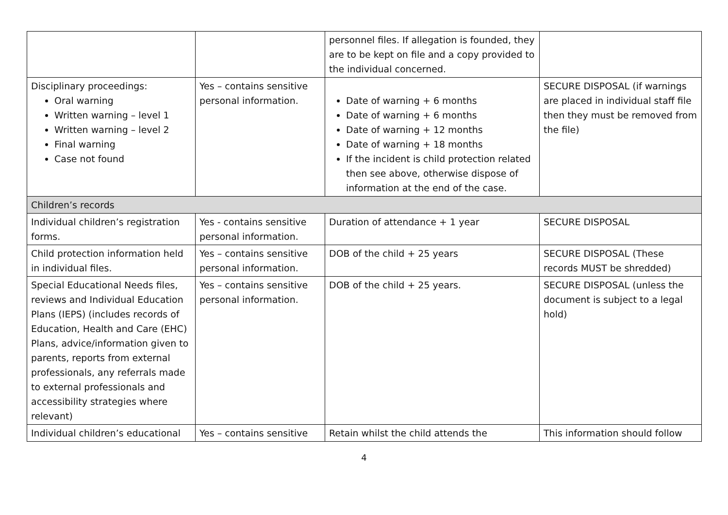| | | personnel files. If allegation is founded, they are to be kept on file and a copy provided to the individual concerned. | |
| Disciplinary proceedings: Oral warning Written warning – level 1 Written warning – level 2 Final warning Case not found | Yes – contains sensitive personal information. | Date of warning + 6 months Date of warning + 6 months Date of warning + 12 months Date of warning + 18 months If the incident is child protection related then see above, otherwise dispose of information at the end of the case. | SECURE DISPOSAL (if warnings are placed in individual staff file then they must be removed from the file) |
| Children’s records | | | |
| Individual children’s registration forms. | Yes - contains sensitive personal information. | Duration of attendance + 1 year | SECURE DISPOSAL |
| Child protection information held in individual files. | Yes – contains sensitive personal information. | DOB of the child + 25 years | SECURE DISPOSAL (These records MUST be shredded) |
| Special Educational Needs files, reviews and Individual Education Plans (IEPS) (includes records of Education, Health and Care (EHC) Plans, advice/information given to parents, reports from external professionals, any referrals made to external professionals and accessibility strategies where relevant) | Yes – contains sensitive personal information. | DOB of the child + 25 years. | SECURE DISPOSAL (unless the document is subject to a legal hold) |
| Individual children’s educational | Yes – contains sensitive | Retain whilst the child attends the | This information should follow |
4